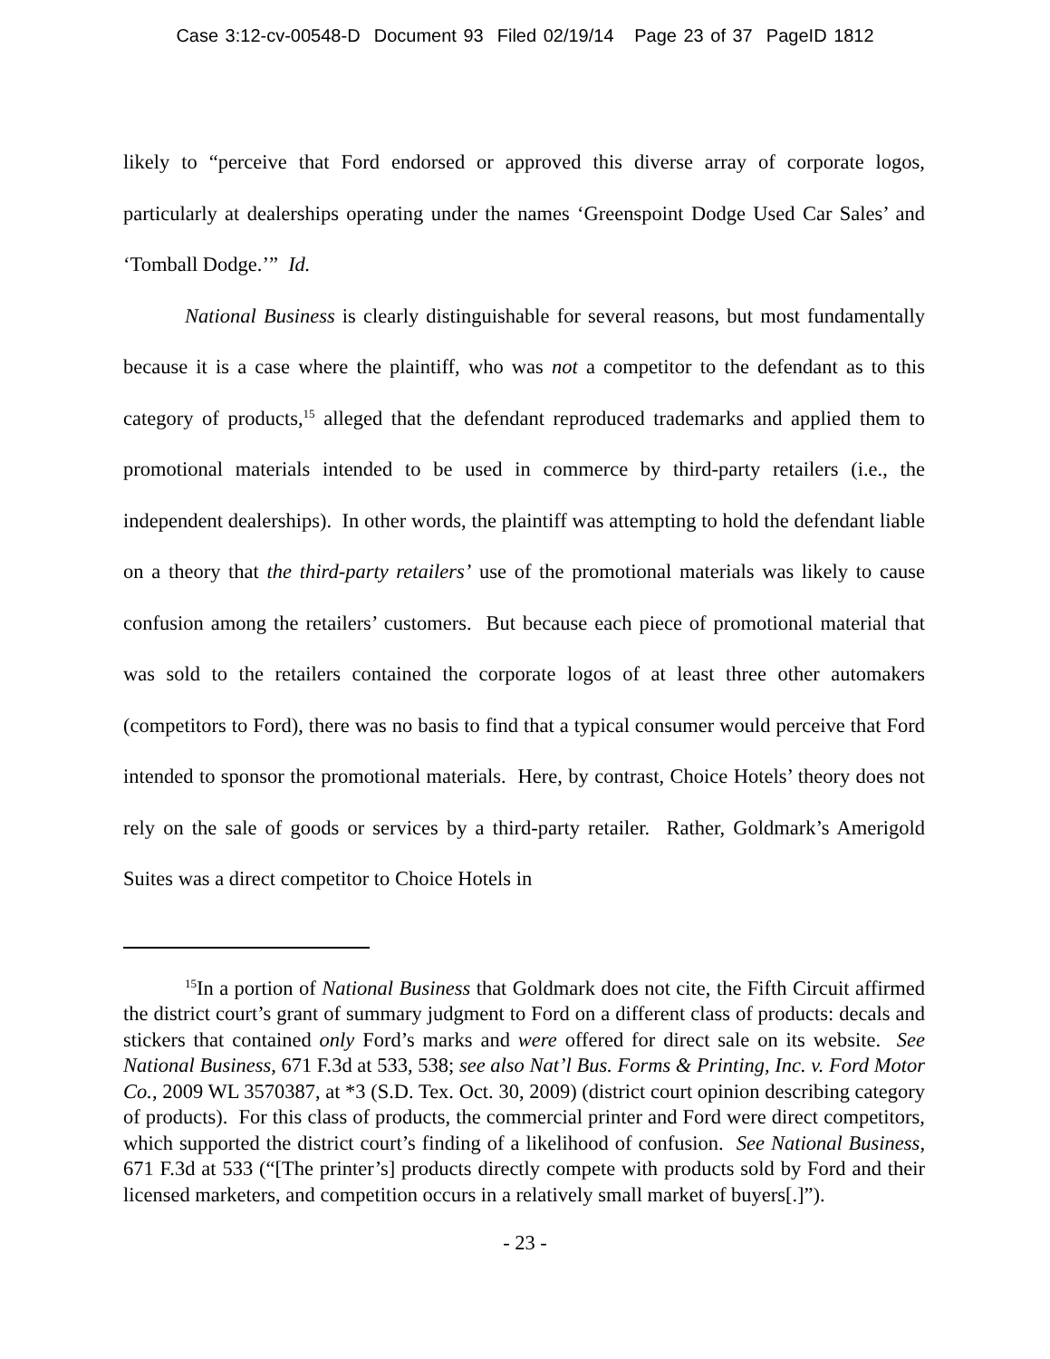Case 3:12-cv-00548-D Document 93 Filed 02/19/14 Page 23 of 37 PageID 1812
likely to “perceive that Ford endorsed or approved this diverse array of corporate logos, particularly at dealerships operating under the names ‘Greenspoint Dodge Used Car Sales’ and ‘Tomball Dodge.’” Id.
National Business is clearly distinguishable for several reasons, but most fundamentally because it is a case where the plaintiff, who was not a competitor to the defendant as to this category of products,<sup>15</sup> alleged that the defendant reproduced trademarks and applied them to promotional materials intended to be used in commerce by third-party retailers (i.e., the independent dealerships). In other words, the plaintiff was attempting to hold the defendant liable on a theory that the third-party retailers’ use of the promotional materials was likely to cause confusion among the retailers’ customers. But because each piece of promotional material that was sold to the retailers contained the corporate logos of at least three other automakers (competitors to Ford), there was no basis to find that a typical consumer would perceive that Ford intended to sponsor the promotional materials. Here, by contrast, Choice Hotels’ theory does not rely on the sale of goods or services by a third-party retailer. Rather, Goldmark’s Amerigold Suites was a direct competitor to Choice Hotels in
<sup>15</sup> In a portion of National Business that Goldmark does not cite, the Fifth Circuit affirmed the district court’s grant of summary judgment to Ford on a different class of products: decals and stickers that contained only Ford’s marks and were offered for direct sale on its website. See National Business, 671 F.3d at 533, 538; see also Nat’l Bus. Forms & Printing, Inc. v. Ford Motor Co., 2009 WL 3570387, at *3 (S.D. Tex. Oct. 30, 2009) (district court opinion describing category of products). For this class of products, the commercial printer and Ford were direct competitors, which supported the district court’s finding of a likelihood of confusion. See National Business, 671 F.3d at 533 (“[The printer’s] products directly compete with products sold by Ford and their licensed marketers, and competition occurs in a relatively small market of buyers[.]”).
- 23 -